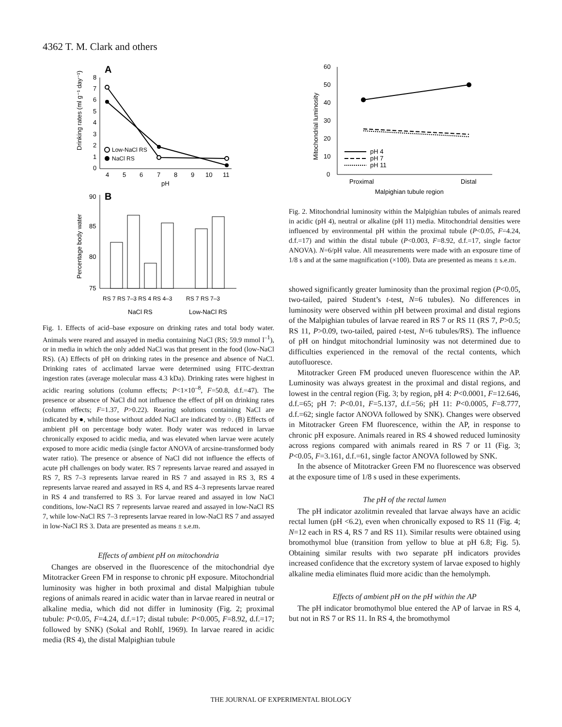4362 T. M. Clark and others
A
Drinking rates (ml g⁻¹ day⁻¹)
0
1
2
3
4
5
6
7
8
4
5
6
7
8
9
10
11
pH
Low-NaCl RS
NaCl RS
B
Percentage body water
90
85
80
75
RS 7 RS 7–3 RS 4 RS 4–3
RS 7 RS 7–3
NaCl RS
Low-NaCl RS
Fig. 1. Effects of acid–base exposure on drinking rates and total body water. Animals were reared and assayed in media containing NaCl (RS; 59.9 mmol l<sup>–1</sup>), or in media in which the only added NaCl was that present in the food (low-NaCl RS). (A) Effects of pH on drinking rates in the presence and absence of NaCl. Drinking rates of acclimated larvae were determined using FITC-dextran ingestion rates (average molecular mass 4.3 kDa). Drinking rates were highest in acidic rearing solutions (column effects; P<1×10<sup>–8</sup>, F=50.8, d.f.=47). The presence or absence of NaCl did not influence the effect of pH on drinking rates (column effects; F=1.37, P>0.22). Rearing solutions containing NaCl are indicated by ●, while those without added NaCl are indicated by ○. (B) Effects of ambient pH on percentage body water. Body water was reduced in larvae chronically exposed to acidic media, and was elevated when larvae were acutely exposed to more acidic media (single factor ANOVA of arcsine-transformed body water ratio). The presence or absence of NaCl did not influence the effects of acute pH challenges on body water. RS 7 represents larvae reared and assayed in RS 7, RS 7–3 represents larvae reared in RS 7 and assayed in RS 3, RS 4 represents larvae reared and assayed in RS 4, and RS 4–3 represents larvae reared in RS 4 and transferred to RS 3. For larvae reared and assayed in low NaCl conditions, low-NaCl RS 7 represents larvae reared and assayed in low-NaCl RS 7, while low-NaCl RS 7–3 represents larvae reared in low-NaCl RS 7 and assayed in low-NaCl RS 3. Data are presented as means ± s.e.m.
Effects of ambient pH on mitochondria
Changes are observed in the fluorescence of the mitochondrial dye Mitotracker Green FM in response to chronic pH exposure. Mitochondrial luminosity was higher in both proximal and distal Malpighian tubule regions of animals reared in acidic water than in larvae reared in neutral or alkaline media, which did not differ in luminosity (Fig. 2; proximal tubule: P<0.05, F=4.24, d.f.=17; distal tubule: P<0.005, F=8.92, d.f.=17; followed by SNK) (Sokal and Rohlf, 1969). In larvae reared in acidic media (RS 4), the distal Malpighian tubule
Mitochondrial luminosity
0
10
20
30
40
50
60
pH 4
pH 7
pH 11
Proximal
Distal
Malpighian tubule region
Fig. 2. Mitochondrial luminosity within the Malpighian tubules of animals reared in acidic (pH 4), neutral or alkaline (pH 11) media. Mitochondrial densities were influenced by environmental pH within the proximal tubule (P<0.05, F=4.24, d.f.=17) and within the distal tubule (P<0.003, F=8.92, d.f.=17, single factor ANOVA). N=6/pH value. All measurements were made with an exposure time of 1/8 s and at the same magnification (×100). Data are presented as means ± s.e.m.
showed significantly greater luminosity than the proximal region (P<0.05, two-tailed, paired Student’s t-test, N=6 tubules). No differences in luminosity were observed within pH between proximal and distal regions of the Malpighian tubules of larvae reared in RS 7 or RS 11 (RS 7, P>0.5; RS 11, P>0.09, two-tailed, paired t-test, N=6 tubules/RS). The influence of pH on hindgut mitochondrial luminosity was not determined due to difficulties experienced in the removal of the rectal contents, which autofluoresce.
Mitotracker Green FM produced uneven fluorescence within the AP. Luminosity was always greatest in the proximal and distal regions, and lowest in the central region (Fig. 3; by region, pH 4: P<0.0001, F=12.646, d.f.=65; pH 7: P<0.01, F=5.137, d.f.=56; pH 11: P<0.0005, F=8.777, d.f.=62; single factor ANOVA followed by SNK). Changes were observed in Mitotracker Green FM fluorescence, within the AP, in response to chronic pH exposure. Animals reared in RS 4 showed reduced luminosity across regions compared with animals reared in RS 7 or 11 (Fig. 3; P<0.05, F=3.161, d.f.=61, single factor ANOVA followed by SNK.
In the absence of Mitotracker Green FM no fluorescence was observed at the exposure time of 1/8 s used in these experiments.
The pH of the rectal lumen
The pH indicator azolitmin revealed that larvae always have an acidic rectal lumen (pH <6.2), even when chronically exposed to RS 11 (Fig. 4; N=12 each in RS 4, RS 7 and RS 11). Similar results were obtained using bromothymol blue (transition from yellow to blue at pH 6.8; Fig. 5). Obtaining similar results with two separate pH indicators provides increased confidence that the excretory system of larvae exposed to highly alkaline media eliminates fluid more acidic than the hemolymph.
Effects of ambient pH on the pH within the AP
The pH indicator bromothymol blue entered the AP of larvae in RS 4, but not in RS 7 or RS 11. In RS 4, the bromothymol
THE JOURNAL OF EXPERIMENTAL BIOLOGY